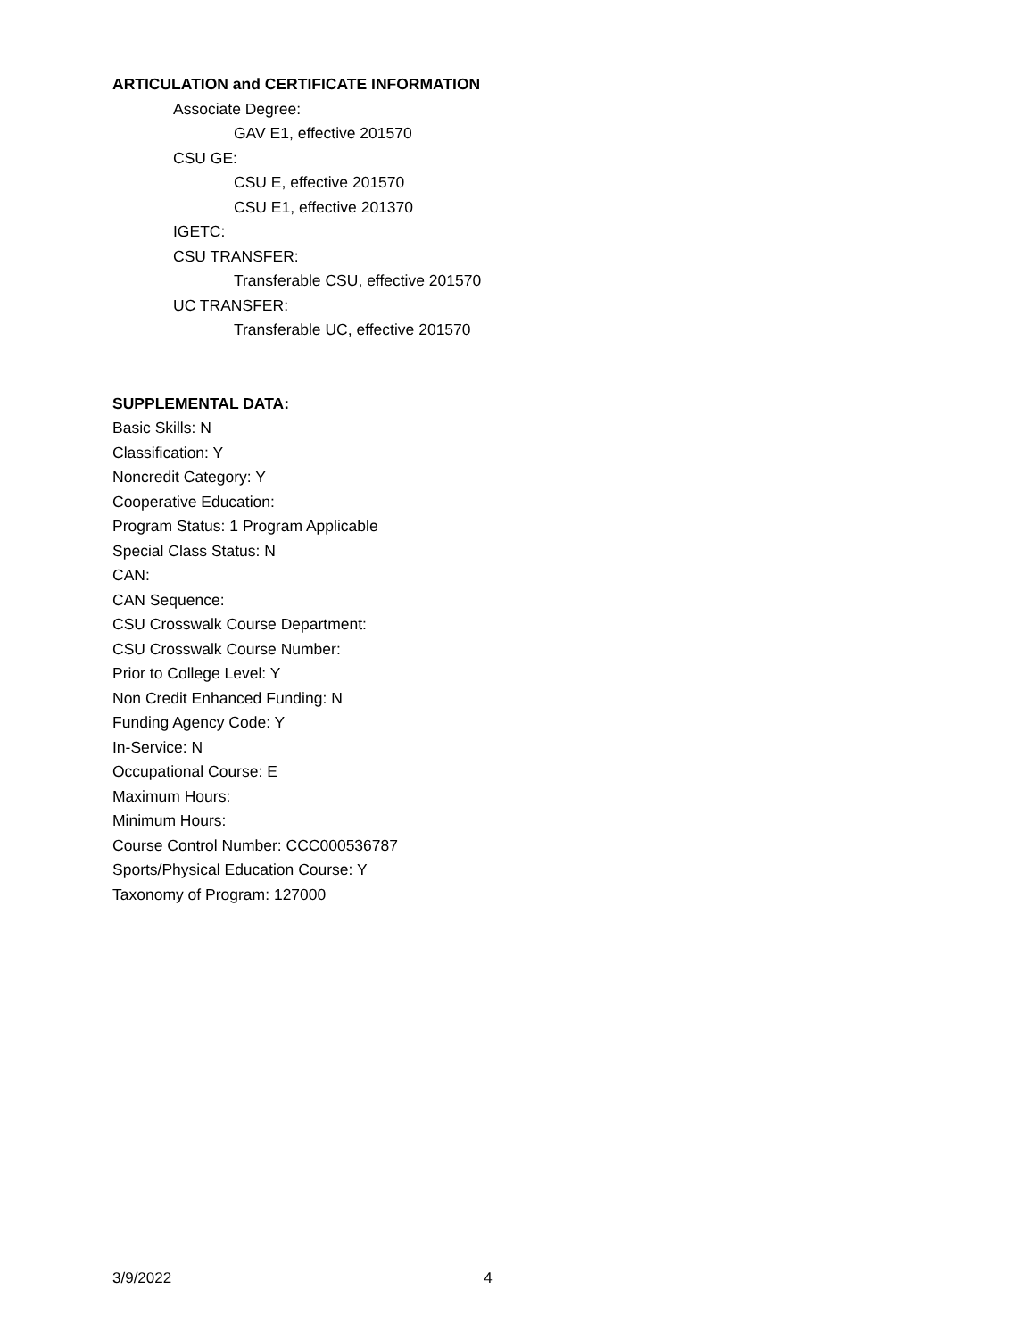ARTICULATION and CERTIFICATE INFORMATION
Associate Degree:
GAV E1, effective 201570
CSU GE:
CSU E, effective 201570
CSU E1, effective 201370
IGETC:
CSU TRANSFER:
Transferable CSU, effective 201570
UC TRANSFER:
Transferable UC, effective 201570
SUPPLEMENTAL DATA:
Basic Skills: N
Classification: Y
Noncredit Category: Y
Cooperative Education:
Program Status: 1 Program Applicable
Special Class Status: N
CAN:
CAN Sequence:
CSU Crosswalk Course Department:
CSU Crosswalk Course Number:
Prior to College Level: Y
Non Credit Enhanced Funding: N
Funding Agency Code: Y
In-Service: N
Occupational Course: E
Maximum Hours:
Minimum Hours:
Course Control Number: CCC000536787
Sports/Physical Education Course: Y
Taxonomy of Program: 127000
3/9/2022 4